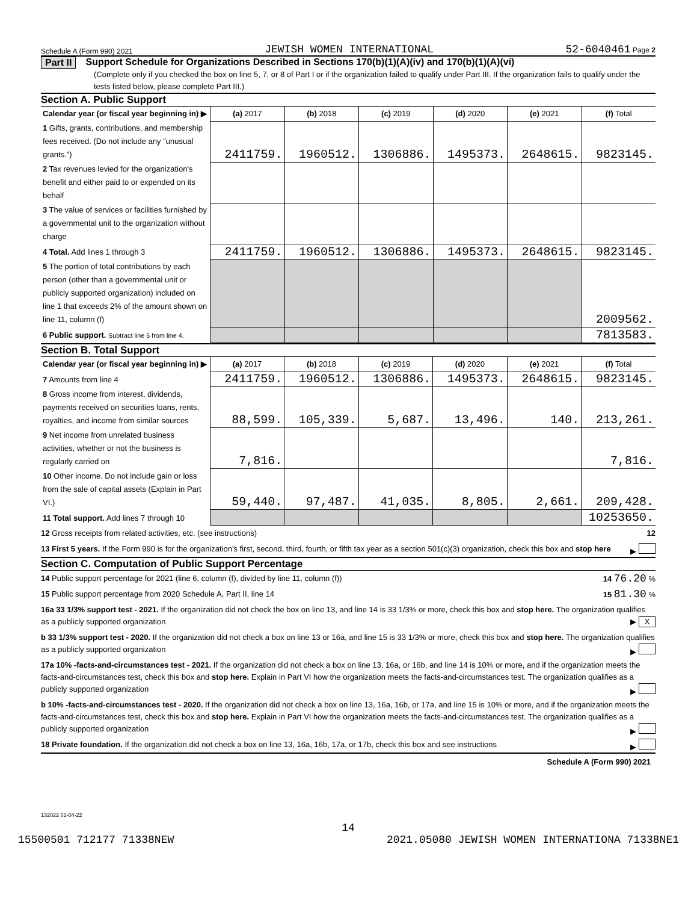Schedule A (Form 990) 2021 JEWISH WOMEN INTERNATIONAL 52-6040461 Page 2
Part II Support Schedule for Organizations Described in Sections 170(b)(1)(A)(iv) and 170(b)(1)(A)(vi)
(Complete only if you checked the box on line 5, 7, or 8 of Part I or if the organization failed to qualify under Part III. If the organization fails to qualify under the tests listed below, please complete Part III.)
Section A. Public Support
| Calendar year (or fiscal year beginning in) ▶ | (a) 2017 | (b) 2018 | (c) 2019 | (d) 2020 | (e) 2021 | (f) Total |
| 1 Gifts, grants, contributions, and membership fees received. (Do not include any "unusual grants.") | 2411759. | 1960512. | 1306886. | 1495373. | 2648615. | 9823145. |
| 2 Tax revenues levied for the organization's benefit and either paid to or expended on its behalf | | | | | | |
| 3 The value of services or facilities furnished by a governmental unit to the organization without charge | | | | | | |
| 4 Total. Add lines 1 through 3 | 2411759. | 1960512. | 1306886. | 1495373. | 2648615. | 9823145. |
| 5 The portion of total contributions by each person (other than a governmental unit or publicly supported organization) included on line 1 that exceeds 2% of the amount shown on line 11, column (f) | | | | | | 2009562. |
| 6 Public support. Subtract line 5 from line 4. | | | | | | 7813583. |
Section B. Total Support
| Calendar year (or fiscal year beginning in) ▶ | (a) 2017 | (b) 2018 | (c) 2019 | (d) 2020 | (e) 2021 | (f) Total |
| 7 Amounts from line 4 | 2411759. | 1960512. | 1306886. | 1495373. | 2648615. | 9823145. |
| 8 Gross income from interest, dividends, payments received on securities loans, rents, royalties, and income from similar sources | 88,599. | 105,339. | 5,687. | 13,496. | 140. | 213,261. |
| 9 Net income from unrelated business activities, whether or not the business is regularly carried on | 7,816. | | | | | 7,816. |
| 10 Other income. Do not include gain or loss from the sale of capital assets (Explain in Part VI.) | 59,440. | 97,487. | 41,035. | 8,805. | 2,661. | 209,428. |
| 11 Total support. Add lines 7 through 10 | | | | | | 10253650. |
12 Gross receipts from related activities, etc. (see instructions) 12
13 First 5 years. If the Form 990 is for the organization's first, second, third, fourth, or fifth tax year as a section 501(c)(3) organization, check this box and stop here ▶
Section C. Computation of Public Support Percentage
14 Public support percentage for 2021 (line 6, column (f), divided by line 11, column (f)) 14 76.20 %
15 Public support percentage from 2020 Schedule A, Part II, line 14 15 81.30 %
16a 33 1/3% support test - 2021. If the organization did not check the box on line 13, and line 14 is 33 1/3% or more, check this box and stop here. The organization qualifies as a publicly supported organization ▶ X
b 33 1/3% support test - 2020. If the organization did not check a box on line 13 or 16a, and line 15 is 33 1/3% or more, check this box and stop here. The organization qualifies as a publicly supported organization ▶
17a 10% -facts-and-circumstances test - 2021. If the organization did not check a box on line 13, 16a, or 16b, and line 14 is 10% or more, and if the organization meets the facts-and-circumstances test, check this box and stop here. Explain in Part VI how the organization meets the facts-and-circumstances test. The organization qualifies as a publicly supported organization ▶
b 10% -facts-and-circumstances test - 2020. If the organization did not check a box on line 13, 16a, 16b, or 17a, and line 15 is 10% or more, and if the organization meets the facts-and-circumstances test, check this box and stop here. Explain in Part VI how the organization meets the facts-and-circumstances test. The organization qualifies as a publicly supported organization ▶
18 Private foundation. If the organization did not check a box on line 13, 16a, 16b, 17a, or 17b, check this box and see instructions ▶
Schedule A (Form 990) 2021
132022 01-04-22
14
15500501 712177 71338NEW 2021.05080 JEWISH WOMEN INTERNATIONA 71338NE1